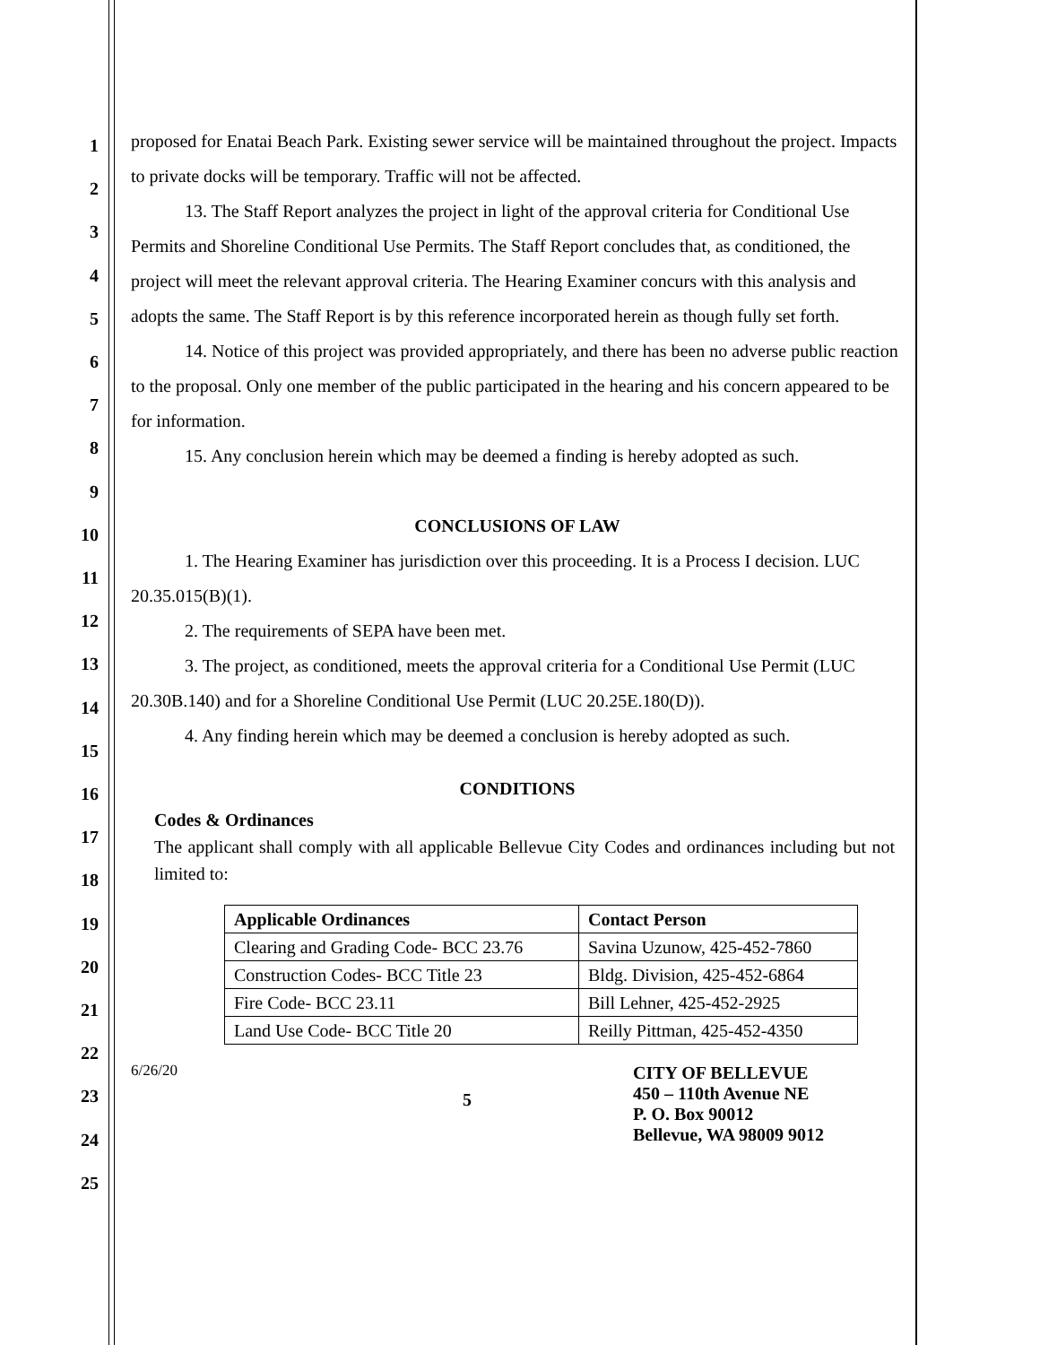1
2
3
4
5
6
7
8
9
10
11
12
13
14
15
16
17
18
19
20
21
22
23
24
25
proposed for Enatai Beach Park. Existing sewer service will be maintained throughout the project. Impacts to private docks will be temporary. Traffic will not be affected.
13. The Staff Report analyzes the project in light of the approval criteria for Conditional Use Permits and Shoreline Conditional Use Permits. The Staff Report concludes that, as conditioned, the project will meet the relevant approval criteria. The Hearing Examiner concurs with this analysis and adopts the same. The Staff Report is by this reference incorporated herein as though fully set forth.
14. Notice of this project was provided appropriately, and there has been no adverse public reaction to the proposal. Only one member of the public participated in the hearing and his concern appeared to be for information.
15. Any conclusion herein which may be deemed a finding is hereby adopted as such.
CONCLUSIONS OF LAW
1. The Hearing Examiner has jurisdiction over this proceeding. It is a Process I decision. LUC 20.35.015(B)(1).
2. The requirements of SEPA have been met.
3. The project, as conditioned, meets the approval criteria for a Conditional Use Permit (LUC 20.30B.140) and for a Shoreline Conditional Use Permit (LUC 20.25E.180(D)).
4. Any finding herein which may be deemed a conclusion is hereby adopted as such.
CONDITIONS
Codes & Ordinances
The applicant shall comply with all applicable Bellevue City Codes and ordinances including but not limited to:
| Applicable Ordinances | Contact Person |
| --- | --- |
| Clearing and Grading Code- BCC 23.76 | Savina Uzunow, 425-452-7860 |
| Construction Codes- BCC Title 23 | Bldg. Division, 425-452-6864 |
| Fire Code- BCC 23.11 | Bill Lehner, 425-452-2925 |
| Land Use Code- BCC Title 20 | Reilly Pittman, 425-452-4350 |
6/26/20
5
CITY OF BELLEVUE
450 – 110th Avenue NE
P. O. Box 90012
Bellevue, WA 98009 9012